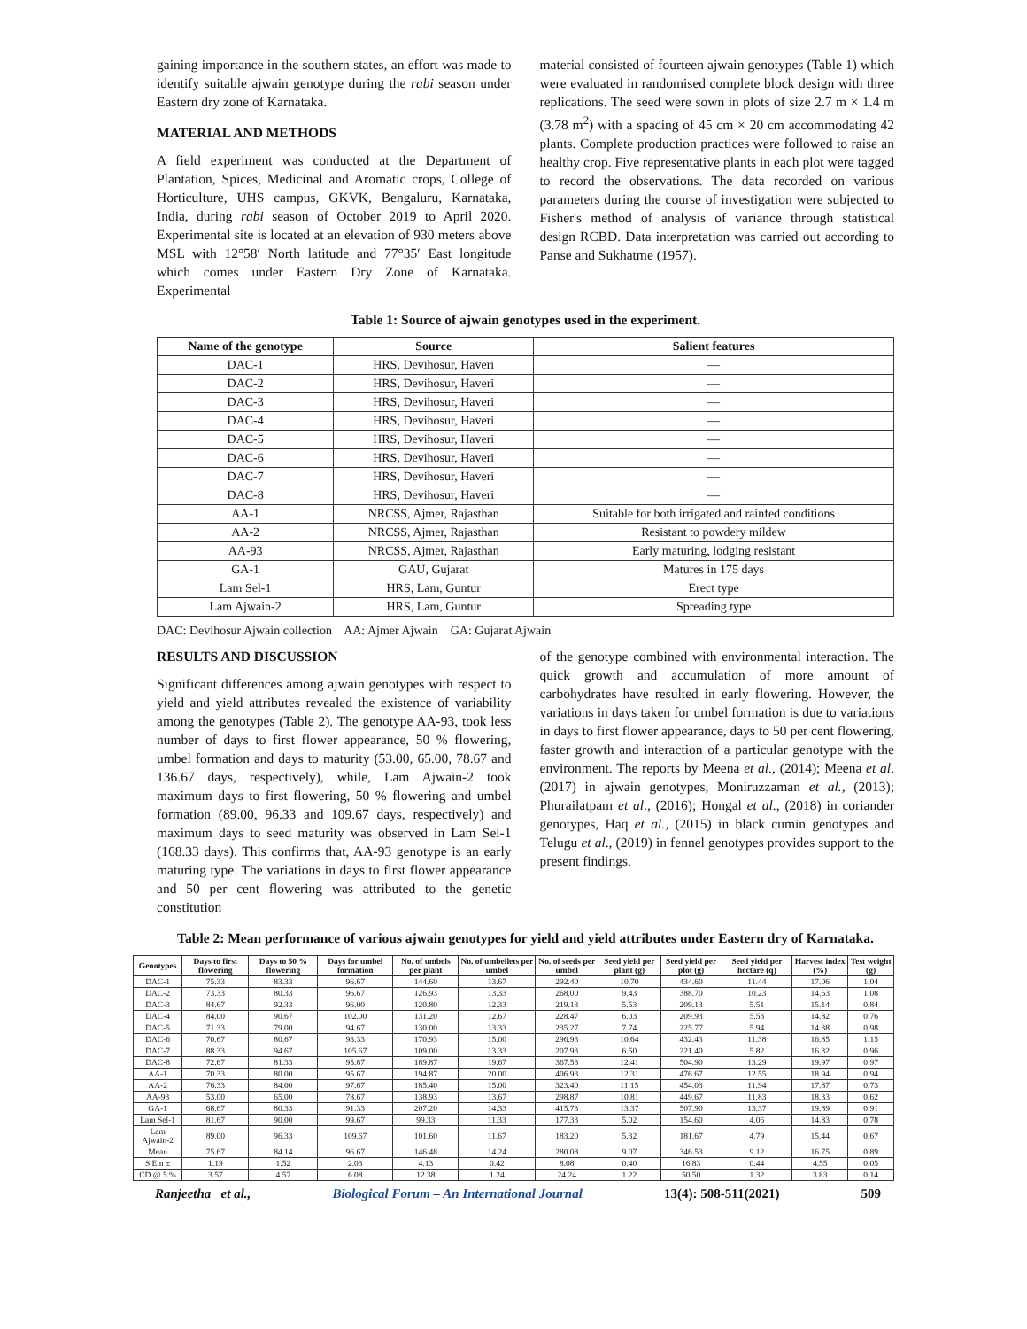gaining importance in the southern states, an effort was made to identify suitable ajwain genotype during the rabi season under Eastern dry zone of Karnataka.
MATERIAL AND METHODS
A field experiment was conducted at the Department of Plantation, Spices, Medicinal and Aromatic crops, College of Horticulture, UHS campus, GKVK, Bengaluru, Karnataka, India, during rabi season of October 2019 to April 2020. Experimental site is located at an elevation of 930 meters above MSL with 12°58′ North latitude and 77°35′ East longitude which comes under Eastern Dry Zone of Karnataka. Experimental
material consisted of fourteen ajwain genotypes (Table 1) which were evaluated in randomised complete block design with three replications. The seed were sown in plots of size 2.7 m × 1.4 m (3.78 m<sup>2</sup>) with a spacing of 45 cm × 20 cm accommodating 42 plants. Complete production practices were followed to raise an healthy crop. Five representative plants in each plot were tagged to record the observations. The data recorded on various parameters during the course of investigation were subjected to Fisher's method of analysis of variance through statistical design RCBD. Data interpretation was carried out according to Panse and Sukhatme (1957).
Table 1: Source of ajwain genotypes used in the experiment.
| Name of the genotype | Source | Salient features |
| --- | --- | --- |
| DAC-1 | HRS, Devihosur, Haveri | — |
| DAC-2 | HRS, Devihosur, Haveri | — |
| DAC-3 | HRS, Devihosur, Haveri | — |
| DAC-4 | HRS, Devihosur, Haveri | — |
| DAC-5 | HRS, Devihosur, Haveri | — |
| DAC-6 | HRS, Devihosur, Haveri | — |
| DAC-7 | HRS, Devihosur, Haveri | — |
| DAC-8 | HRS, Devihosur, Haveri | — |
| AA-1 | NRCSS, Ajmer, Rajasthan | Suitable for both irrigated and rainfed conditions |
| AA-2 | NRCSS, Ajmer, Rajasthan | Resistant to powdery mildew |
| AA-93 | NRCSS, Ajmer, Rajasthan | Early maturing, lodging resistant |
| GA-1 | GAU, Gujarat | Matures in 175 days |
| Lam Sel-1 | HRS, Lam, Guntur | Erect type |
| Lam Ajwain-2 | HRS, Lam, Guntur | Spreading type |
DAC: Devihosur Ajwain collection AA: Ajmer Ajwain GA: Gujarat Ajwain
RESULTS AND DISCUSSION
Significant differences among ajwain genotypes with respect to yield and yield attributes revealed the existence of variability among the genotypes (Table 2). The genotype AA-93, took less number of days to first flower appearance, 50 % flowering, umbel formation and days to maturity (53.00, 65.00, 78.67 and 136.67 days, respectively), while, Lam Ajwain-2 took maximum days to first flowering, 50 % flowering and umbel formation (89.00, 96.33 and 109.67 days, respectively) and maximum days to seed maturity was observed in Lam Sel-1 (168.33 days). This confirms that, AA-93 genotype is an early maturing type. The variations in days to first flower appearance and 50 per cent flowering was attributed to the genetic constitution
of the genotype combined with environmental interaction. The quick growth and accumulation of more amount of carbohydrates have resulted in early flowering. However, the variations in days taken for umbel formation is due to variations in days to first flower appearance, days to 50 per cent flowering, faster growth and interaction of a particular genotype with the environment. The reports by Meena et al., (2014); Meena et al. (2017) in ajwain genotypes, Moniruzzaman et al., (2013); Phurailatpam et al., (2016); Hongal et al., (2018) in coriander genotypes, Haq et al., (2015) in black cumin genotypes and Telugu et al., (2019) in fennel genotypes provides support to the present findings.
Table 2: Mean performance of various ajwain genotypes for yield and yield attributes under Eastern dry of Karnataka.
| Genotypes | Days to first flowering | Days to 50 % flowering | Days for umbel formation | No. of umbels per plant | No. of umbellets per umbel | No. of seeds per umbel | Seed yield per plant (g) | Seed yield per plot (g) | Seed yield per hectare (q) | Harvest index (%) | Test weight (g) |
| --- | --- | --- | --- | --- | --- | --- | --- | --- | --- | --- | --- |
| DAC-1 | 75.33 | 83.33 | 96.67 | 144.60 | 13.67 | 292.40 | 10.70 | 434.60 | 11.44 | 17.06 | 1.04 |
| DAC-2 | 73.33 | 80.33 | 96.67 | 126.93 | 13.33 | 268.00 | 9.43 | 388.70 | 10.23 | 14.63 | 1.08 |
| DAC-3 | 84.67 | 92.33 | 96.00 | 120.80 | 12.33 | 219.13 | 5.53 | 209.13 | 5.51 | 15.14 | 0.84 |
| DAC-4 | 84.00 | 90.67 | 102.00 | 131.20 | 12.67 | 228.47 | 6.03 | 209.93 | 5.53 | 14.82 | 0.76 |
| DAC-5 | 71.33 | 79.00 | 94.67 | 130.00 | 13.33 | 235.27 | 7.74 | 225.77 | 5.94 | 14.38 | 0.98 |
| DAC-6 | 70.67 | 80.67 | 93.33 | 170.93 | 15.00 | 296.93 | 10.64 | 432.43 | 11.38 | 16.85 | 1.15 |
| DAC-7 | 88.33 | 94.67 | 105.67 | 109.00 | 13.33 | 207.93 | 6.50 | 221.40 | 5.82 | 16.32 | 0.96 |
| DAC-8 | 72.67 | 81.33 | 95.67 | 189.87 | 19.67 | 367.53 | 12.41 | 504.90 | 13.29 | 19.97 | 0.97 |
| AA-1 | 70.33 | 80.00 | 95.67 | 194.87 | 20.00 | 406.93 | 12.31 | 476.67 | 12.55 | 18.94 | 0.94 |
| AA-2 | 76.33 | 84.00 | 97.67 | 185.40 | 15.00 | 323.40 | 11.15 | 454.03 | 11.94 | 17.87 | 0.73 |
| AA-93 | 53.00 | 65.00 | 78.67 | 138.93 | 13.67 | 298.87 | 10.81 | 449.67 | 11.83 | 18.33 | 0.62 |
| GA-1 | 68.67 | 80.33 | 91.33 | 207.20 | 14.33 | 415.73 | 13.37 | 507.90 | 13.37 | 19.89 | 0.91 |
| Lam Sel-1 | 81.67 | 90.00 | 99.67 | 99.33 | 11.33 | 177.33 | 5.02 | 154.60 | 4.06 | 14.83 | 0.78 |
| Lam Ajwain-2 | 89.00 | 96.33 | 109.67 | 101.60 | 11.67 | 183.20 | 5.32 | 181.67 | 4.79 | 15.44 | 0.67 |
| Mean | 75.67 | 84.14 | 96.67 | 146.48 | 14.24 | 280.08 | 9.07 | 346.53 | 9.12 | 16.75 | 0.89 |
| S.Em ± | 1.19 | 1.52 | 2.03 | 4.13 | 0.42 | 8.08 | 0.40 | 16.83 | 0.44 | 4.55 | 0.05 |
| CD @ 5 % | 3.57 | 4.57 | 6.08 | 12.38 | 1.24 | 24.24 | 1.22 | 50.50 | 1.32 | 3.83 | 0.14 |
Ranjeetha et al., Biological Forum – An International Journal 13(4): 508-511(2021) 509